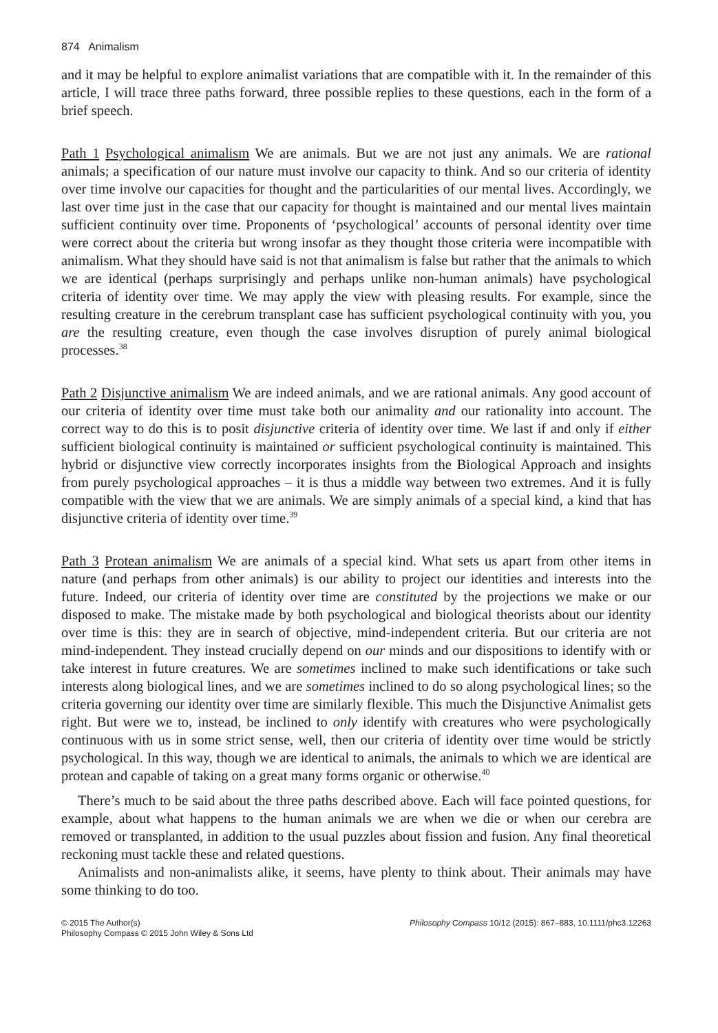874 Animalism
and it may be helpful to explore animalist variations that are compatible with it. In the remainder of this article, I will trace three paths forward, three possible replies to these questions, each in the form of a brief speech.
Path 1 Psychological animalism We are animals. But we are not just any animals. We are rational animals; a specification of our nature must involve our capacity to think. And so our criteria of identity over time involve our capacities for thought and the particularities of our mental lives. Accordingly, we last over time just in the case that our capacity for thought is maintained and our mental lives maintain sufficient continuity over time. Proponents of ‘psychological’ accounts of personal identity over time were correct about the criteria but wrong insofar as they thought those criteria were incompatible with animalism. What they should have said is not that animalism is false but rather that the animals to which we are identical (perhaps surprisingly and perhaps unlike non-human animals) have psychological criteria of identity over time. We may apply the view with pleasing results. For example, since the resulting creature in the cerebrum transplant case has sufficient psychological continuity with you, you are the resulting creature, even though the case involves disruption of purely animal biological processes.<sup>38</sup>
Path 2 Disjunctive animalism We are indeed animals, and we are rational animals. Any good account of our criteria of identity over time must take both our animality and our rationality into account. The correct way to do this is to posit disjunctive criteria of identity over time. We last if and only if either sufficient biological continuity is maintained or sufficient psychological continuity is maintained. This hybrid or disjunctive view correctly incorporates insights from the Biological Approach and insights from purely psychological approaches – it is thus a middle way between two extremes. And it is fully compatible with the view that we are animals. We are simply animals of a special kind, a kind that has disjunctive criteria of identity over time.<sup>39</sup>
Path 3 Protean animalism We are animals of a special kind. What sets us apart from other items in nature (and perhaps from other animals) is our ability to project our identities and interests into the future. Indeed, our criteria of identity over time are constituted by the projections we make or our disposed to make. The mistake made by both psychological and biological theorists about our identity over time is this: they are in search of objective, mind-independent criteria. But our criteria are not mind-independent. They instead crucially depend on our minds and our dispositions to identify with or take interest in future creatures. We are sometimes inclined to make such identifications or take such interests along biological lines, and we are sometimes inclined to do so along psychological lines; so the criteria governing our identity over time are similarly flexible. This much the Disjunctive Animalist gets right. But were we to, instead, be inclined to only identify with creatures who were psychologically continuous with us in some strict sense, well, then our criteria of identity over time would be strictly psychological. In this way, though we are identical to animals, the animals to which we are identical are protean and capable of taking on a great many forms organic or otherwise.<sup>40</sup>
There’s much to be said about the three paths described above. Each will face pointed questions, for example, about what happens to the human animals we are when we die or when our cerebra are removed or transplanted, in addition to the usual puzzles about fission and fusion. Any final theoretical reckoning must tackle these and related questions.
Animalists and non-animalists alike, it seems, have plenty to think about. Their animals may have some thinking to do too.
© 2015 The Author(s)
Philosophy Compass © 2015 John Wiley & Sons Ltd
Philosophy Compass 10/12 (2015): 867–883, 10.1111/phc3.12263